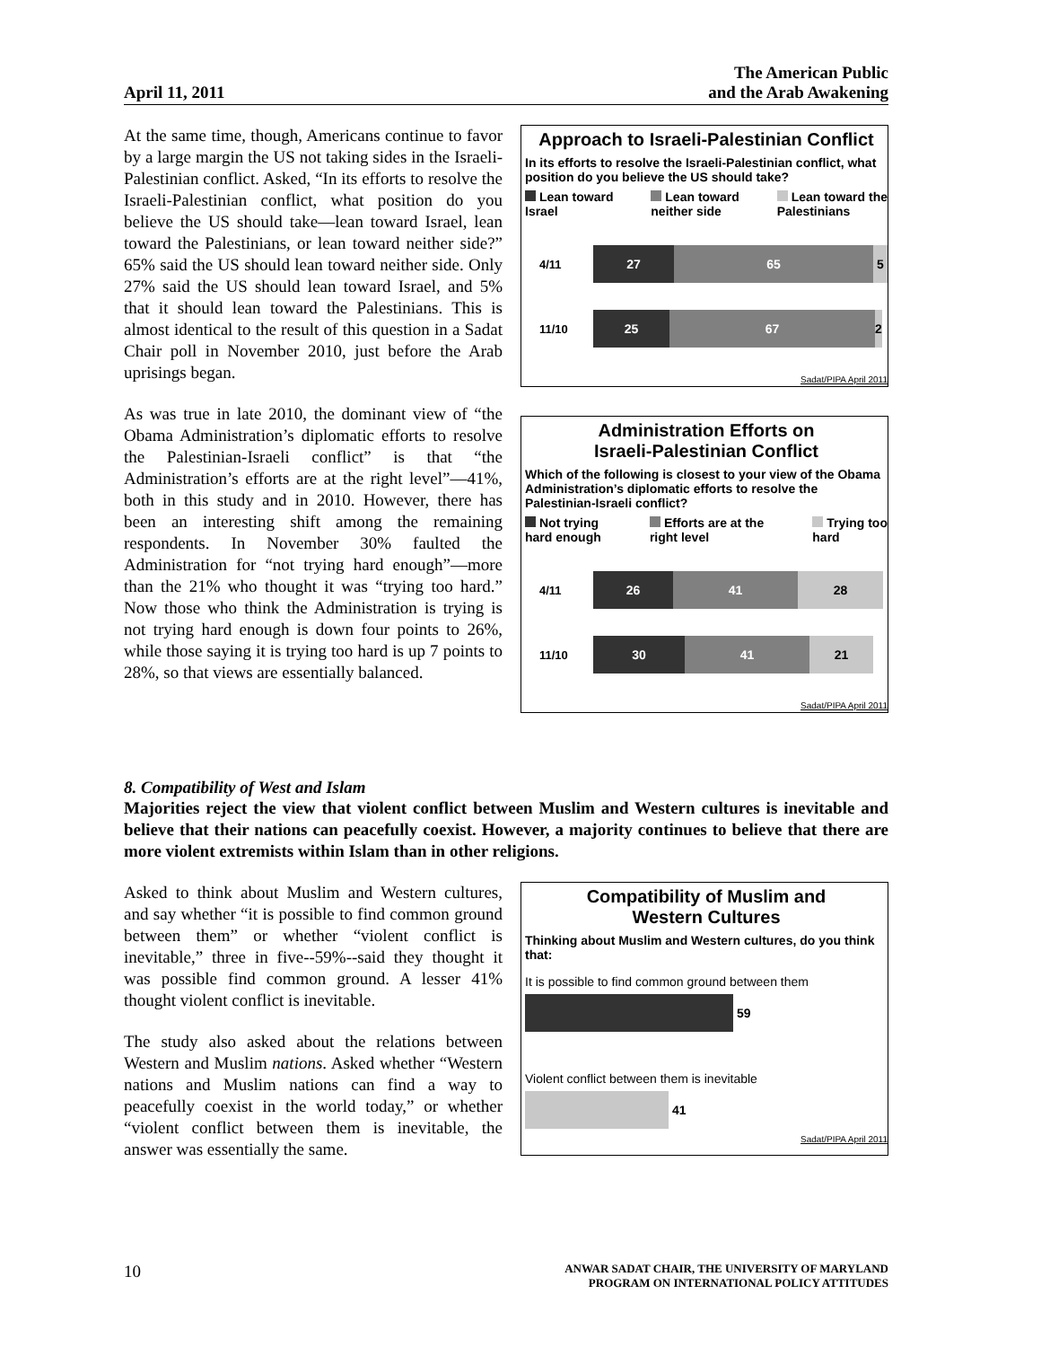April 11, 2011 The American Public
and the Arab Awakening
At the same time, though, Americans continue to favor by a large margin the US not taking sides in the Israeli-Palestinian conflict. Asked, “In its efforts to resolve the Israeli-Palestinian conflict, what position do you believe the US should take—lean toward Israel, lean toward the Palestinians, or lean toward neither side?” 65% said the US should lean toward neither side. Only 27% said the US should lean toward Israel, and 5% that it should lean toward the Palestinians. This is almost identical to the result of this question in a Sadat Chair poll in November 2010, just before the Arab uprisings began.
As was true in late 2010, the dominant view of “the Obama Administration’s diplomatic efforts to resolve the Palestinian-Israeli conflict” is that “the Administration’s efforts are at the right level”—41%, both in this study and in 2010. However, there has been an interesting shift among the remaining respondents. In November 30% faulted the Administration for “not trying hard enough”—more than the 21% who thought it was “trying too hard.” Now those who think the Administration is trying is not trying hard enough is down four points to 26%, while those saying it is trying too hard is up 7 points to 28%, so that views are essentially balanced.
Approach to Israeli-Palestinian Conflict
In its efforts to resolve the Israeli-Palestinian conflict, what position do you believe the US should take?
Lean toward
Israel Lean toward
neither side Lean toward the
Palestinians
4/11
27 65 5
11/10
25 67
2
Sadat/PIPA April 2011
Administration Efforts on
Israeli-Palestinian Conflict
Which of the following is closest to your view of the Obama Administration’s diplomatic efforts to resolve the Palestinian-Israeli conflict?
Not trying
hard enough Efforts are at the
right level Trying too
hard
4/11
26 41 28
11/10
30 41 21
Sadat/PIPA April 2011
8. Compatibility of West and Islam
Majorities reject the view that violent conflict between Muslim and Western cultures is inevitable and believe that their nations can peacefully coexist. However, a majority continues to believe that there are more violent extremists within Islam than in other religions.
Asked to think about Muslim and Western cultures, and say whether “it is possible to find common ground between them” or whether “violent conflict is inevitable,” three in five--59%--said they thought it was possible find common ground. A lesser 41% thought violent conflict is inevitable.
The study also asked about the relations between Western and Muslim nations. Asked whether “Western nations and Muslim nations can find a way to peacefully coexist in the world today,” or whether “violent conflict between them is inevitable, the answer was essentially the same.
Compatibility of Muslim and
Western Cultures
Thinking about Muslim and Western cultures, do you think that:
It is possible to find common ground between them
59
Violent conflict between them is inevitable
41
Sadat/PIPA April 2011
10 ANWAR SADAT CHAIR, THE UNIVERSITY OF MARYLAND
PROGRAM ON INTERNATIONAL POLICY ATTITUDES